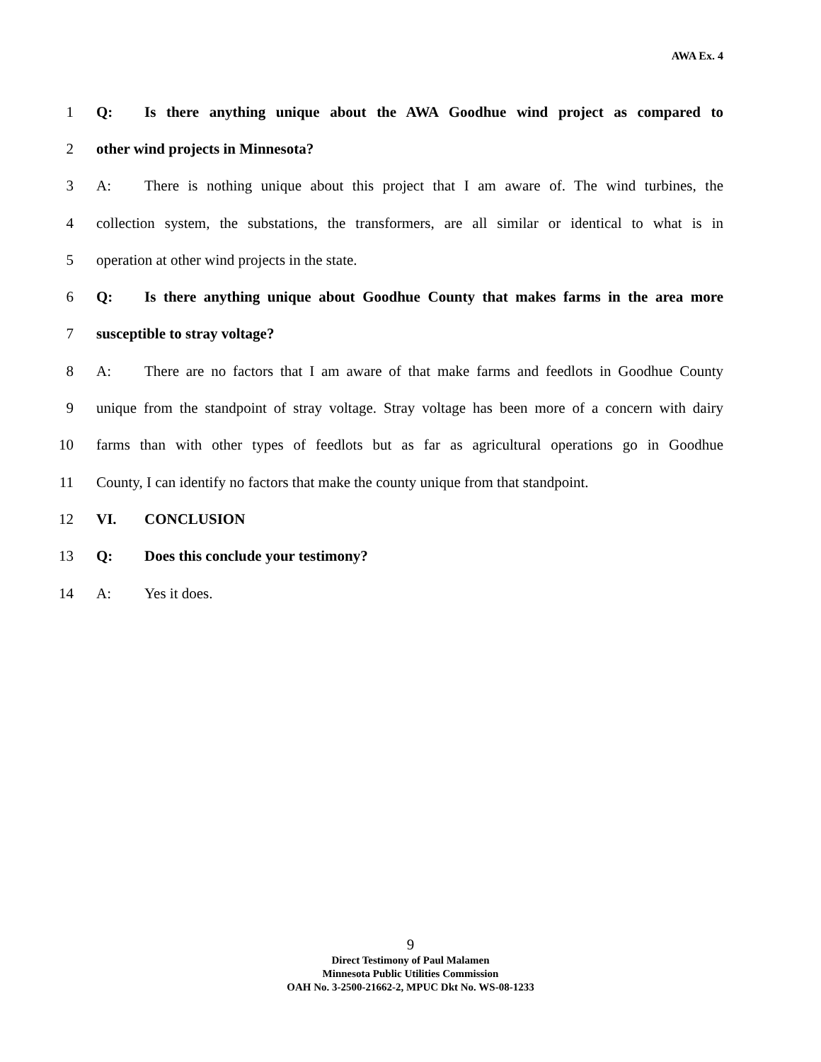AWA Ex. 4
1 Q: Is there anything unique about the AWA Goodhue wind project as compared to
2 other wind projects in Minnesota?
3 A: There is nothing unique about this project that I am aware of. The wind turbines, the
4 collection system, the substations, the transformers, are all similar or identical to what is in
5 operation at other wind projects in the state.
6 Q: Is there anything unique about Goodhue County that makes farms in the area more
7 susceptible to stray voltage?
8 A: There are no factors that I am aware of that make farms and feedlots in Goodhue County
9 unique from the standpoint of stray voltage. Stray voltage has been more of a concern with dairy
10 farms than with other types of feedlots but as far as agricultural operations go in Goodhue
11 County, I can identify no factors that make the county unique from that standpoint.
12 VI. CONCLUSION
13 Q: Does this conclude your testimony?
14 A: Yes it does.
9
Direct Testimony of Paul Malamen
Minnesota Public Utilities Commission
OAH No. 3-2500-21662-2, MPUC Dkt No. WS-08-1233